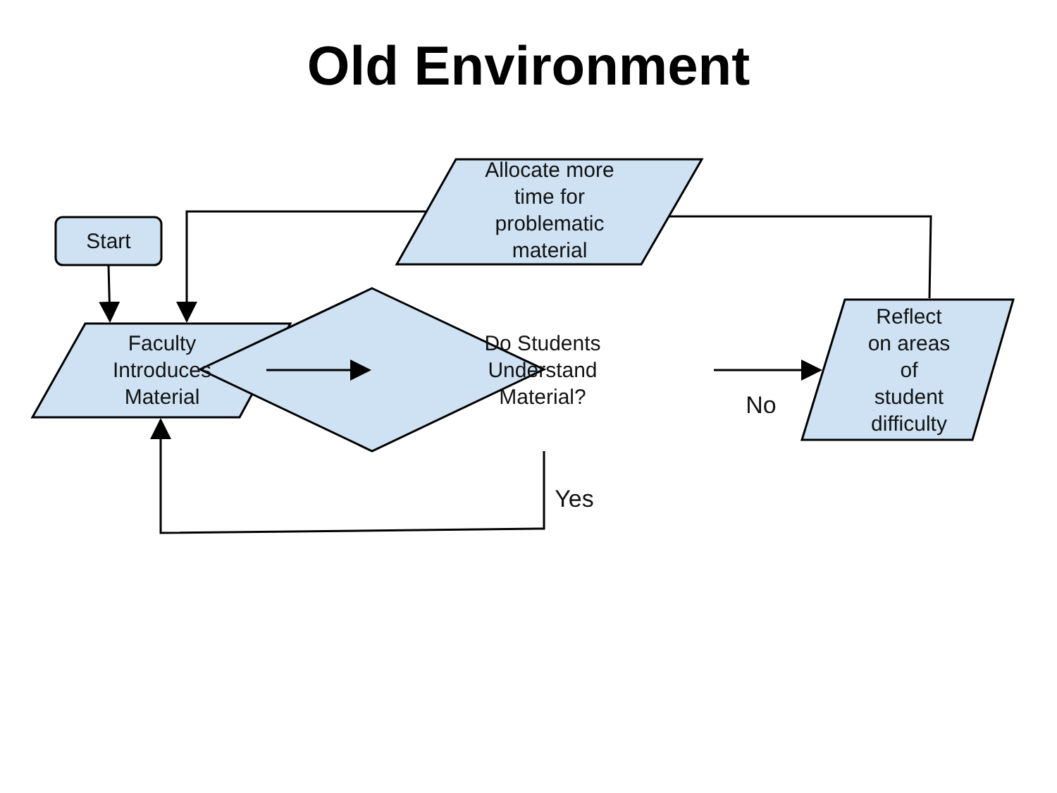Old Environment
Start
Faculty
Introduces
Material
Do Students
Understand
Material?
Allocate more
time for
problematic
material
Reflect
on areas
of
student
difficulty
No
Yes